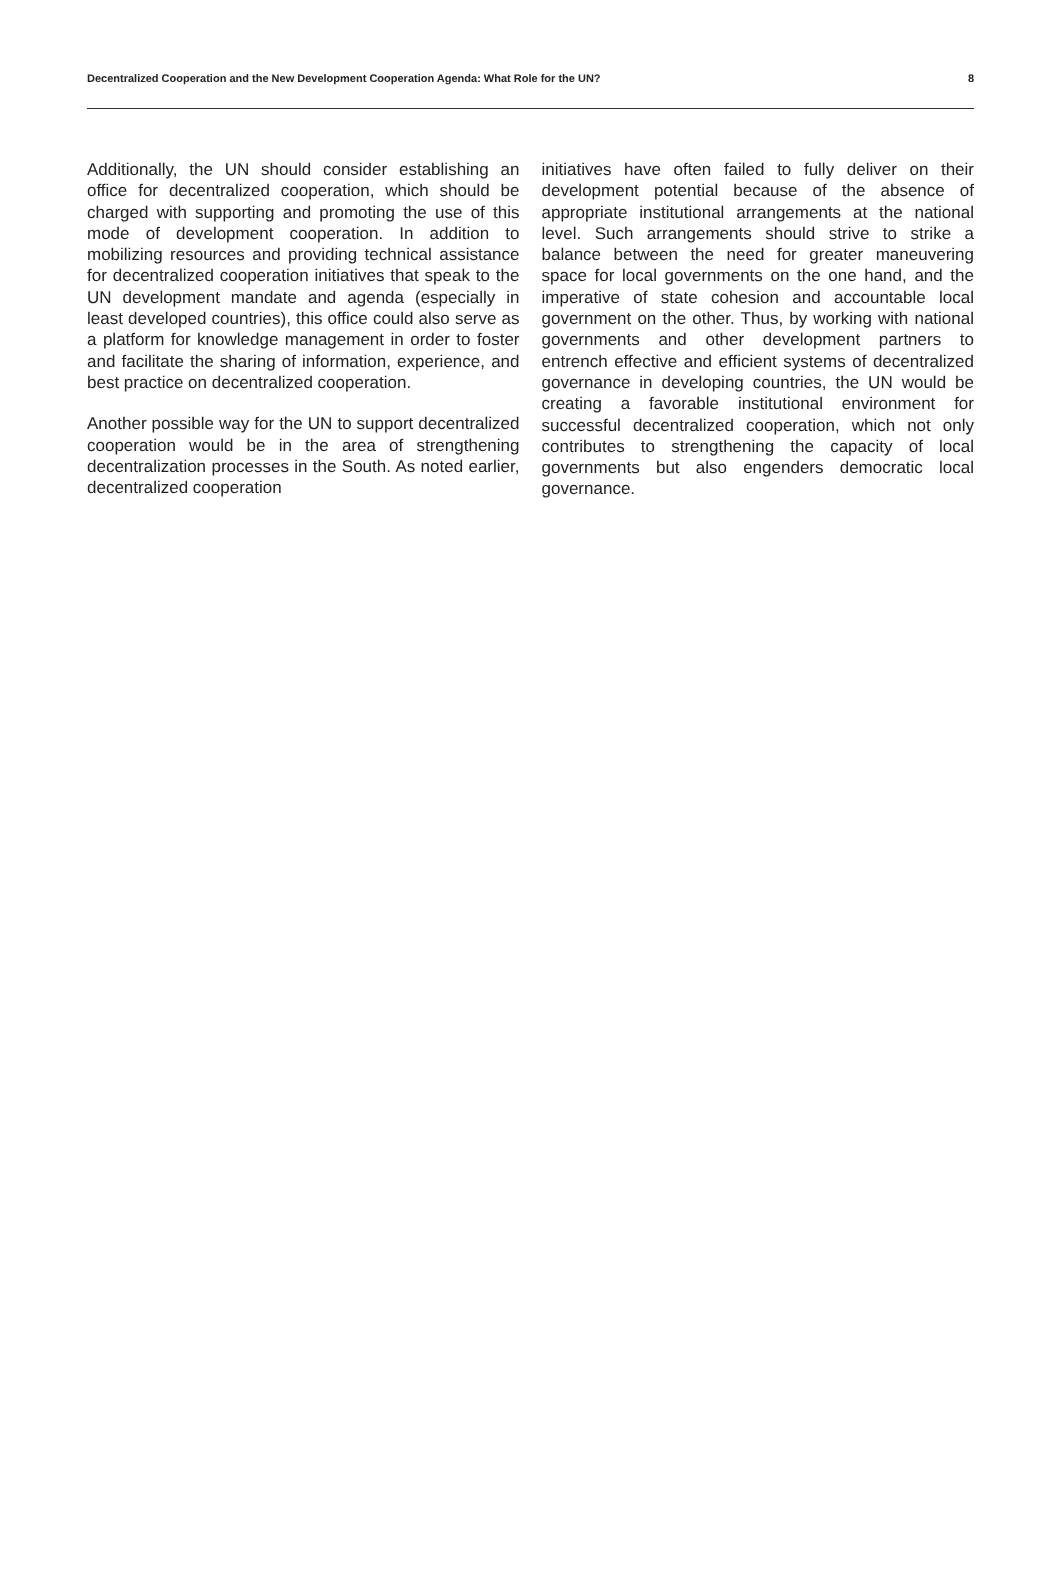Decentralized Cooperation and the New Development Cooperation Agenda: What Role for the UN? 8
Additionally, the UN should consider establishing an office for decentralized cooperation, which should be charged with supporting and promoting the use of this mode of development cooperation. In addition to mobilizing resources and providing technical assistance for decentralized cooperation initiatives that speak to the UN development mandate and agenda (especially in least developed countries), this office could also serve as a platform for knowledge management in order to foster and facilitate the sharing of information, experience, and best practice on decentralized cooperation.
Another possible way for the UN to support decentralized cooperation would be in the area of strengthening decentralization processes in the South. As noted earlier, decentralized cooperation
initiatives have often failed to fully deliver on their development potential because of the absence of appropriate institutional arrangements at the national level. Such arrangements should strive to strike a balance between the need for greater maneuvering space for local governments on the one hand, and the imperative of state cohesion and accountable local government on the other. Thus, by working with national governments and other development partners to entrench effective and efficient systems of decentralized governance in developing countries, the UN would be creating a favorable institutional environment for successful decentralized cooperation, which not only contributes to strengthening the capacity of local governments but also engenders democratic local governance.